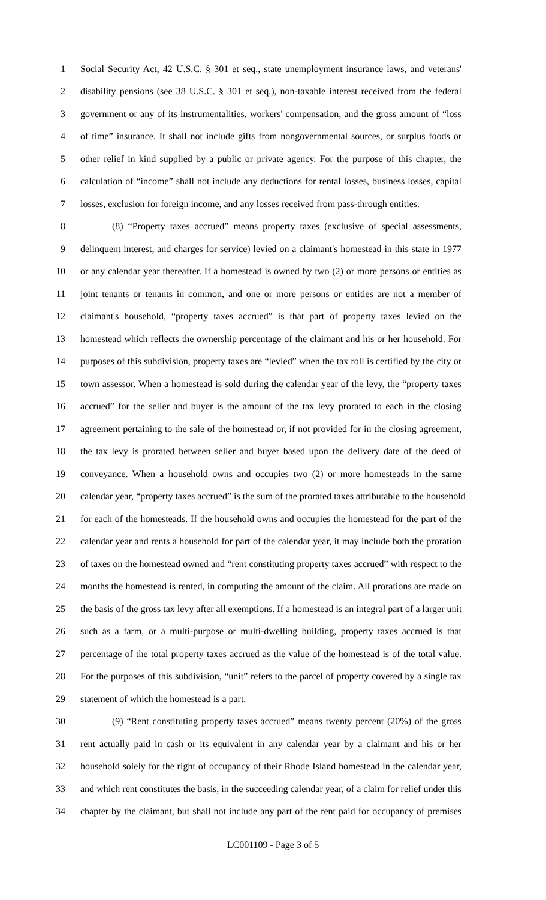1 Social Security Act, 42 U.S.C. § 301 et seq., state unemployment insurance laws, and veterans'
2 disability pensions (see 38 U.S.C. § 301 et seq.), non-taxable interest received from the federal
3 government or any of its instrumentalities, workers' compensation, and the gross amount of “loss
4 of time” insurance. It shall not include gifts from nongovernmental sources, or surplus foods or
5 other relief in kind supplied by a public or private agency. For the purpose of this chapter, the
6 calculation of “income” shall not include any deductions for rental losses, business losses, capital
7 losses, exclusion for foreign income, and any losses received from pass-through entities.
8 (8) “Property taxes accrued” means property taxes (exclusive of special assessments,
9 delinquent interest, and charges for service) levied on a claimant's homestead in this state in 1977
10 or any calendar year thereafter. If a homestead is owned by two (2) or more persons or entities as
11 joint tenants or tenants in common, and one or more persons or entities are not a member of
12 claimant's household, “property taxes accrued” is that part of property taxes levied on the
13 homestead which reflects the ownership percentage of the claimant and his or her household. For
14 purposes of this subdivision, property taxes are “levied” when the tax roll is certified by the city or
15 town assessor. When a homestead is sold during the calendar year of the levy, the “property taxes
16 accrued” for the seller and buyer is the amount of the tax levy prorated to each in the closing
17 agreement pertaining to the sale of the homestead or, if not provided for in the closing agreement,
18 the tax levy is prorated between seller and buyer based upon the delivery date of the deed of
19 conveyance. When a household owns and occupies two (2) or more homesteads in the same
20 calendar year, “property taxes accrued” is the sum of the prorated taxes attributable to the household
21 for each of the homesteads. If the household owns and occupies the homestead for the part of the
22 calendar year and rents a household for part of the calendar year, it may include both the proration
23 of taxes on the homestead owned and “rent constituting property taxes accrued” with respect to the
24 months the homestead is rented, in computing the amount of the claim. All prorations are made on
25 the basis of the gross tax levy after all exemptions. If a homestead is an integral part of a larger unit
26 such as a farm, or a multi-purpose or multi-dwelling building, property taxes accrued is that
27 percentage of the total property taxes accrued as the value of the homestead is of the total value.
28 For the purposes of this subdivision, “unit” refers to the parcel of property covered by a single tax
29 statement of which the homestead is a part.
30 (9) “Rent constituting property taxes accrued” means twenty percent (20%) of the gross
31 rent actually paid in cash or its equivalent in any calendar year by a claimant and his or her
32 household solely for the right of occupancy of their Rhode Island homestead in the calendar year,
33 and which rent constitutes the basis, in the succeeding calendar year, of a claim for relief under this
34 chapter by the claimant, but shall not include any part of the rent paid for occupancy of premises
LC001109 - Page 3 of 5